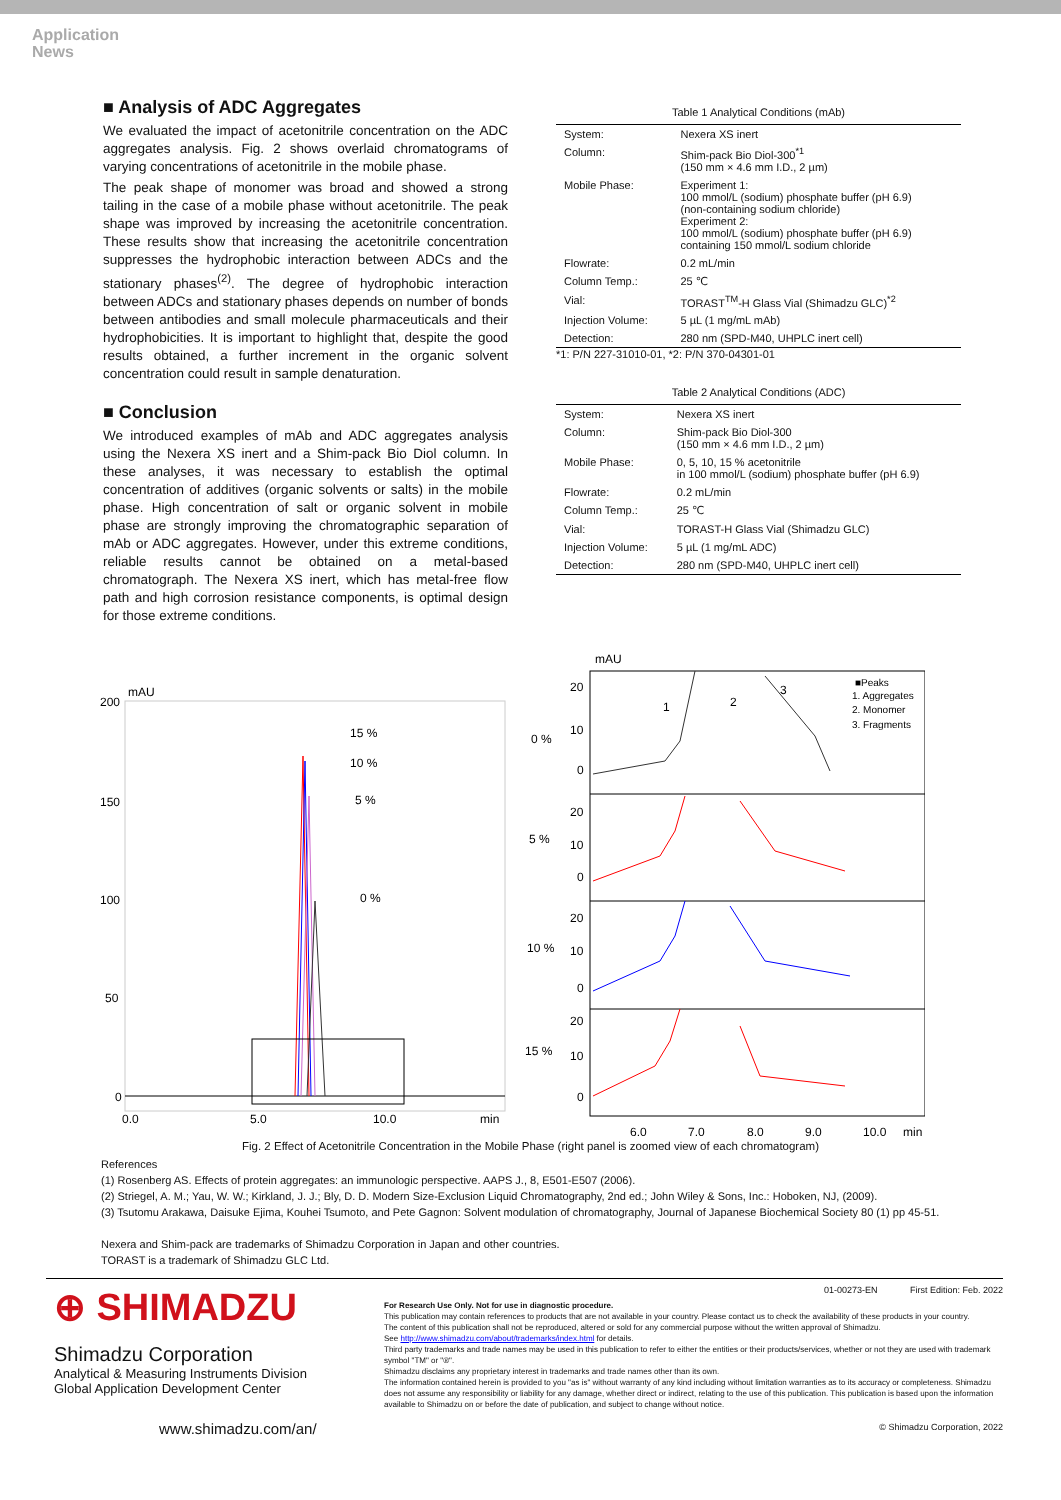Application
News
■ Analysis of ADC Aggregates
We evaluated the impact of acetonitrile concentration on the ADC aggregates analysis. Fig. 2 shows overlaid chromatograms of varying concentrations of acetonitrile in the mobile phase.
The peak shape of monomer was broad and showed a strong tailing in the case of a mobile phase without acetonitrile. The peak shape was improved by increasing the acetonitrile concentration. These results show that increasing the acetonitrile concentration suppresses the hydrophobic interaction between ADCs and the stationary phases<sup>(2)</sup>. The degree of hydrophobic interaction between ADCs and stationary phases depends on number of bonds between antibodies and small molecule pharmaceuticals and their hydrophobicities. It is important to highlight that, despite the good results obtained, a further increment in the organic solvent concentration could result in sample denaturation.
■ Conclusion
We introduced examples of mAb and ADC aggregates analysis using the Nexera XS inert and a Shim-pack Bio Diol column. In these analyses, it was necessary to establish the optimal concentration of additives (organic solvents or salts) in the mobile phase. High concentration of salt or organic solvent in mobile phase are strongly improving the chromatographic separation of mAb or ADC aggregates. However, under this extreme conditions, reliable results cannot be obtained on a metal-based chromatograph. The Nexera XS inert, which has metal-free flow path and high corrosion resistance components, is optimal design for those extreme conditions.
Table 1 Analytical Conditions (mAb)
| System: | Nexera XS inert |
| Column: | Shim-pack Bio Diol-300<sup>*1</sup> (150 mm × 4.6 mm I.D., 2 µm) |
| Mobile Phase: | Experiment 1: 100 mmol/L (sodium) phosphate buffer (pH 6.9) (non-containing sodium chloride) Experiment 2: 100 mmol/L (sodium) phosphate buffer (pH 6.9) containing 150 mmol/L sodium chloride |
| Flowrate: | 0.2 mL/min |
| Column Temp.: | 25 ℃ |
| Vial: | TORAST<sup>TM</sup>-H Glass Vial (Shimadzu GLC)<sup>*2</sup> |
| Injection Volume: | 5 µL (1 mg/mL mAb) |
| Detection: | 280 nm (SPD-M40, UHPLC inert cell) |
*1: P/N 227-31010-01, *2: P/N 370-04301-01
Table 2 Analytical Conditions (ADC)
| System: | Nexera XS inert |
| Column: | Shim-pack Bio Diol-300 (150 mm × 4.6 mm I.D., 2 µm) |
| Mobile Phase: | 0, 5, 10, 15 % acetonitrile in 100 mmol/L (sodium) phosphate buffer (pH 6.9) |
| Flowrate: | 0.2 mL/min |
| Column Temp.: | 25 ℃ |
| Vial: | TORAST-H Glass Vial (Shimadzu GLC) |
| Injection Volume: | 5 µL (1 mg/mL ADC) |
| Detection: | 280 nm (SPD-M40, UHPLC inert cell) |
mAU
200
150
100
50
0
15 %
10 %
5 %
0 %
0.0
5.0
10.0
min
mAU
0 %
5 %
10 %
15 %
20
10
0
20
10
0
20
10
0
20
10
0
1
2
3
■Peaks
1. Aggregates
2. Monomer
3. Fragments
6.0
7.0
8.0
9.0
10.0
min
Fig. 2 Effect of Acetonitrile Concentration in the Mobile Phase (right panel is zoomed view of each chromatogram)
References
(1) Rosenberg AS. Effects of protein aggregates: an immunologic perspective. AAPS J., 8, E501-E507 (2006).
(2) Striegel, A. M.; Yau, W. W.; Kirkland, J. J.; Bly, D. D. Modern Size-Exclusion Liquid Chromatography, 2nd ed.; John Wiley & Sons, Inc.: Hoboken, NJ, (2009).
(3) Tsutomu Arakawa, Daisuke Ejima, Kouhei Tsumoto, and Pete Gagnon: Solvent modulation of chromatography, Journal of Japanese Biochemical Society 80 (1) pp 45-51.
Nexera and Shim-pack are trademarks of Shimadzu Corporation in Japan and other countries.
TORAST is a trademark of Shimadzu GLC Ltd.
⊕ SHIMADZU
Shimadzu Corporation
Analytical & Measuring Instruments Division
Global Application Development Center
www.shimadzu.com/an/
01-00273-EN First Edition: Feb. 2022
For Research Use Only. Not for use in diagnostic procedure.
This publication may contain references to products that are not available in your country. Please contact us to check the availability of these products in your country.
The content of this publication shall not be reproduced, altered or sold for any commercial purpose without the written approval of Shimadzu.
See http://www.shimadzu.com/about/trademarks/index.html for details.
Third party trademarks and trade names may be used in this publication to refer to either the entities or their products/services, whether or not they are used with trademark symbol "TM" or "®".
Shimadzu disclaims any proprietary interest in trademarks and trade names other than its own.
The information contained herein is provided to you "as is" without warranty of any kind including without limitation warranties as to its accuracy or completeness. Shimadzu does not assume any responsibility or liability for any damage, whether direct or indirect, relating to the use of this publication. This publication is based upon the information available to Shimadzu on or before the date of publication, and subject to change without notice.
© Shimadzu Corporation, 2022